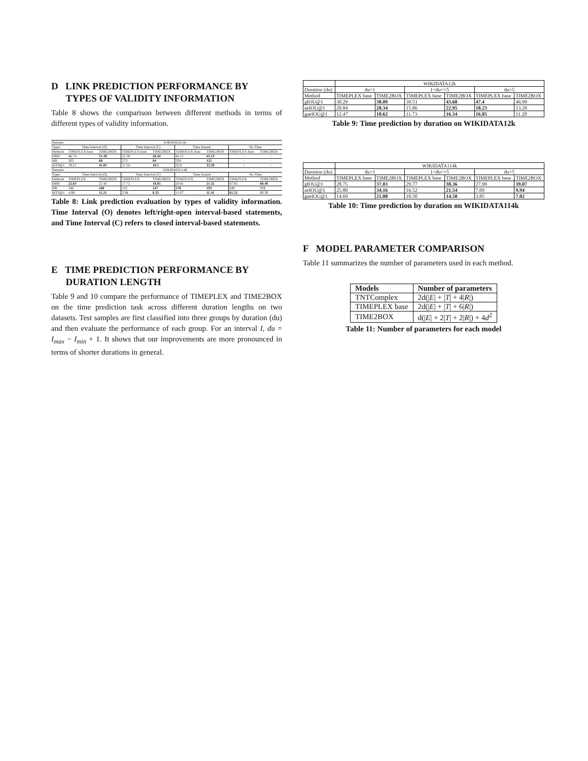D LINK PREDICTION PERFORMANCE BY
TYPES OF VALIDITY INFORMATION
Table 8 shows the comparison between different methods in terms of different types of validity information.
| Datasets | WIKIDATA12k | | | | | | | |
| Types | Time Interval (O) | | Time Interval (C) | | Time Instant | | No Time | |
| Methods | TIMEPLEX base | TIME2BOX | TIMEPLEX base | TIME2BOX | TIMEPLEX base | TIME2BOX | TIMEPLEX base | TIME2BOX |
| MRR | 46.74 | 51.48 | 25.30 | 28.44 | 41.11 | 43.13 | - | - |
| MR | 203 | 68 | 273 | 84 | 350 | 125 | - | - |
| HITS@1 | 19.21 | 41.05 | 11.54 | 18.5 | 32.6 | 33.30 | - | - |
| Datasets | WIKIDATA114k | | | | | | | |
| Types | Time Interval (O) | | Time Interval (C) | | Time Instant | | No Time | |
| Methods | TIMEPLEX | TIME2BOX | TIMEPLEX | TIME2BOX | TIMEPLEX | TIME2BOX | TIMEPLEX | TIME2BOX |
| MRR | 22.63 | 22.43 | 17.72 | 18.85 | 20.81 | 21.32 | 67.85 | 68.40 |
| MR | 346 | 168 | 155 | 147 | 176 | 193 | 430 | 172 |
| HITS@1 | 4.98 | 11.21 | 3.94 | 8.35 | 11.07 | 11.16 | 61.52 | 60.30 |
Table 8: Link prediction evaluation by types of validity information. Time Interval (O) denotes left/right-open interval-based statements, and Time Interval (C) refers to closed interval-based statements.
E TIME PREDICTION PERFORMANCE BY
DURATION LENGTH
Table 9 and 10 compare the performance of TIMEPLEX and TIME2BOX on the time prediction task across different duration lengths on two datasets. Test samples are first classified into three groups by duration (du) and then evaluate the performance of each group. For an interval I, du = I<sub>max</sub> − I<sub>min</sub> + 1. It shows that our improvements are more pronounced in terms of shorter durations in general.
| | WIKIDATA12k | | | | | |
| Duration (du) | du=1 | | 1<du<=5 | | du>5 | |
| Method | TIMEPLEX base | TIME2BOX | TIMEPLEX base | TIME2BOX | TIMEPLEX base | TIME2BOX |
| gIOU@1 | 30.29 | 38.09 | 39.51 | 43.68 | 47.4 | 46.99 |
| aeIOU@1 | 20.84 | 28.34 | 15.86 | 22.95 | 18.23 | 13.20 |
| gaeIOU@1 | 12.47 | 18.62 | 11.73 | 16.34 | 16.85 | 11.20 |
Table 9: Time prediction by duration on WIKIDATA12k
| | WIKIDATA114k | | | | | |
| Duration (du) | du=1 | | 1<du<=5 | | du>5 | |
| Method | TIMEPLEX base | TIME2BOX | TIMEPLEX base | TIME2BOX | TIMEPLEX base | TIME2BOX |
| gIOU@1 | 28.75 | 37.03 | 29.77 | 38.36 | 27.99 | 39.07 |
| aeIOU@1 | 25.80 | 34.16 | 16.52 | 21.54 | 7.09 | 9.94 |
| gaeIOU@1 | 14.69 | 21.08 | 10.50 | 14.50 | 3.85 | 7.02 |
Table 10: Time prediction by duration on WIKIDATA114k
F MODEL PARAMETER COMPARISON
Table 11 summarizes the number of parameters used in each method.
| Models | Number of parameters |
| TNTComplex | 2d(/ E / + / T / + 4/ R /) |
| TIMEPLEX base | 2d(/ E / + / T / + 6/ R /) |
| TIME2BOX | d(/ E / + 2/ T / + 2/ R /) + 4 d<sup>2</sup> |
Table 11: Number of parameters for each model